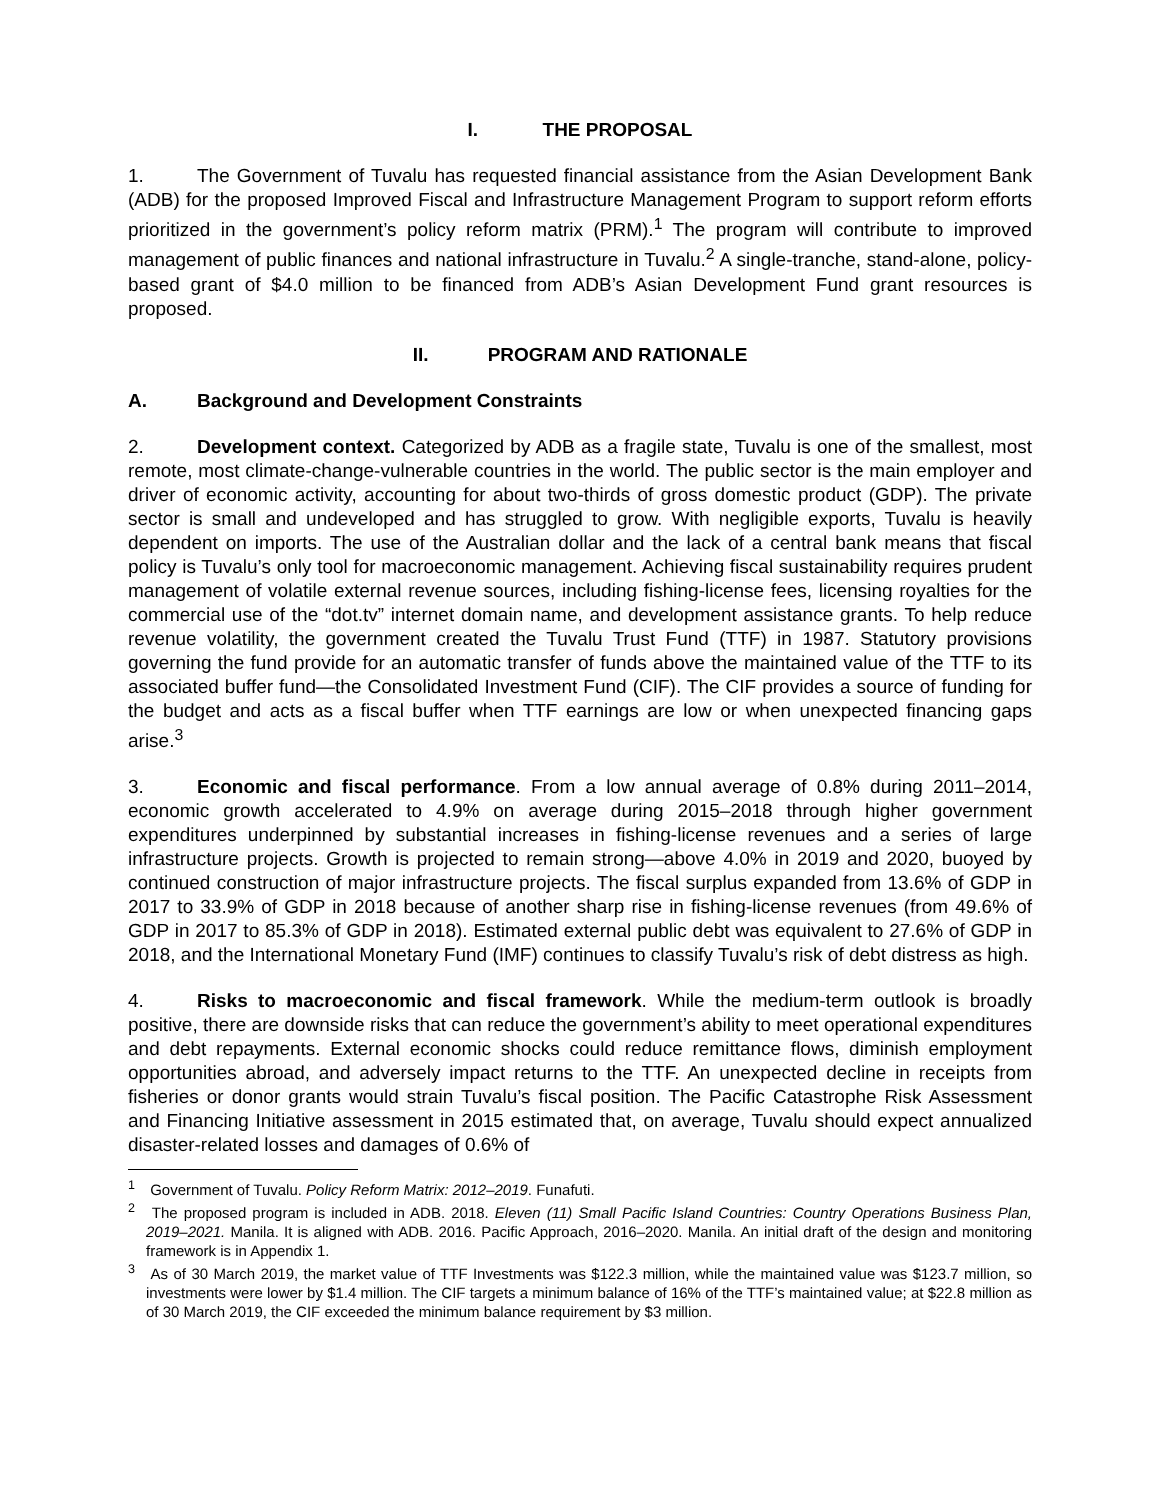I. THE PROPOSAL
1. The Government of Tuvalu has requested financial assistance from the Asian Development Bank (ADB) for the proposed Improved Fiscal and Infrastructure Management Program to support reform efforts prioritized in the government’s policy reform matrix (PRM).<sup>1</sup> The program will contribute to improved management of public finances and national infrastructure in Tuvalu.<sup>2</sup> A single-tranche, stand-alone, policy-based grant of $4.0 million to be financed from ADB’s Asian Development Fund grant resources is proposed.
II. PROGRAM AND RATIONALE
A. Background and Development Constraints
2. Development context. Categorized by ADB as a fragile state, Tuvalu is one of the smallest, most remote, most climate-change-vulnerable countries in the world. The public sector is the main employer and driver of economic activity, accounting for about two-thirds of gross domestic product (GDP). The private sector is small and undeveloped and has struggled to grow. With negligible exports, Tuvalu is heavily dependent on imports. The use of the Australian dollar and the lack of a central bank means that fiscal policy is Tuvalu’s only tool for macroeconomic management. Achieving fiscal sustainability requires prudent management of volatile external revenue sources, including fishing-license fees, licensing royalties for the commercial use of the “dot.tv” internet domain name, and development assistance grants. To help reduce revenue volatility, the government created the Tuvalu Trust Fund (TTF) in 1987. Statutory provisions governing the fund provide for an automatic transfer of funds above the maintained value of the TTF to its associated buffer fund—the Consolidated Investment Fund (CIF). The CIF provides a source of funding for the budget and acts as a fiscal buffer when TTF earnings are low or when unexpected financing gaps arise.<sup>3</sup>
3. Economic and fiscal performance. From a low annual average of 0.8% during 2011–2014, economic growth accelerated to 4.9% on average during 2015–2018 through higher government expenditures underpinned by substantial increases in fishing-license revenues and a series of large infrastructure projects. Growth is projected to remain strong—above 4.0% in 2019 and 2020, buoyed by continued construction of major infrastructure projects. The fiscal surplus expanded from 13.6% of GDP in 2017 to 33.9% of GDP in 2018 because of another sharp rise in fishing-license revenues (from 49.6% of GDP in 2017 to 85.3% of GDP in 2018). Estimated external public debt was equivalent to 27.6% of GDP in 2018, and the International Monetary Fund (IMF) continues to classify Tuvalu’s risk of debt distress as high.
4. Risks to macroeconomic and fiscal framework. While the medium-term outlook is broadly positive, there are downside risks that can reduce the government’s ability to meet operational expenditures and debt repayments. External economic shocks could reduce remittance flows, diminish employment opportunities abroad, and adversely impact returns to the TTF. An unexpected decline in receipts from fisheries or donor grants would strain Tuvalu’s fiscal position. The Pacific Catastrophe Risk Assessment and Financing Initiative assessment in 2015 estimated that, on average, Tuvalu should expect annualized disaster-related losses and damages of 0.6% of
<sup>1</sup> Government of Tuvalu. Policy Reform Matrix: 2012–2019. Funafuti.
<sup>2</sup> The proposed program is included in ADB. 2018. Eleven (11) Small Pacific Island Countries: Country Operations Business Plan, 2019–2021. Manila. It is aligned with ADB. 2016. Pacific Approach, 2016–2020. Manila. An initial draft of the design and monitoring framework is in Appendix 1.
<sup>3</sup> As of 30 March 2019, the market value of TTF Investments was $122.3 million, while the maintained value was $123.7 million, so investments were lower by $1.4 million. The CIF targets a minimum balance of 16% of the TTF’s maintained value; at $22.8 million as of 30 March 2019, the CIF exceeded the minimum balance requirement by $3 million.